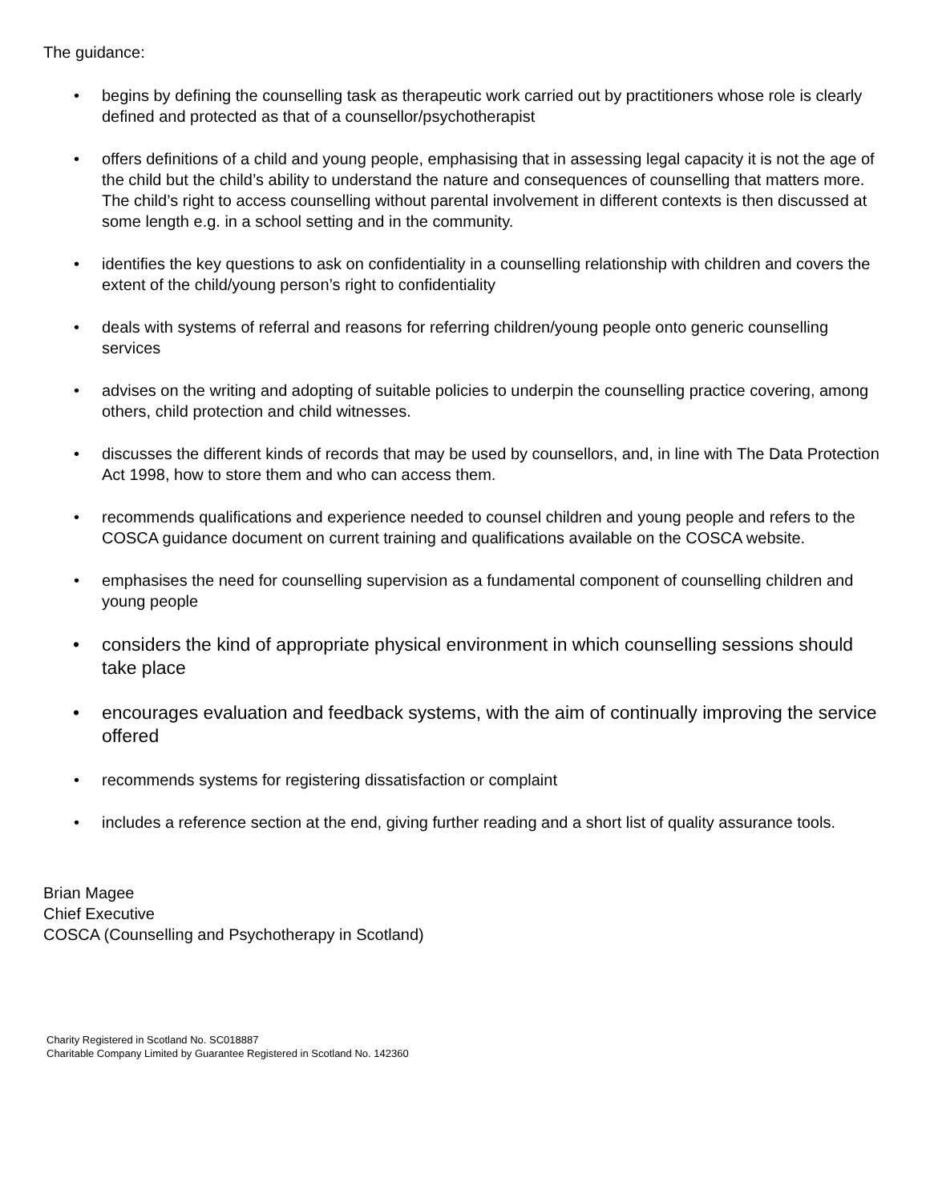The guidance:
• begins by defining the counselling task as therapeutic work carried out by practitioners whose role is clearly defined and protected as that of a counsellor/psychotherapist
• offers definitions of a child and young people, emphasising that in assessing legal capacity it is not the age of the child but the child’s ability to understand the nature and consequences of counselling that matters more. The child’s right to access counselling without parental involvement in different contexts is then discussed at some length e.g. in a school setting and in the community.
• identifies the key questions to ask on confidentiality in a counselling relationship with children and covers the extent of the child/young person’s right to confidentiality
• deals with systems of referral and reasons for referring children/young people onto generic counselling services
• advises on the writing and adopting of suitable policies to underpin the counselling practice covering, among others, child protection and child witnesses.
• discusses the different kinds of records that may be used by counsellors, and, in line with The Data Protection Act 1998, how to store them and who can access them.
• recommends qualifications and experience needed to counsel children and young people and refers to the COSCA guidance document on current training and qualifications available on the COSCA website.
• emphasises the need for counselling supervision as a fundamental component of counselling children and young people
• considers the kind of appropriate physical environment in which counselling sessions should take place
• encourages evaluation and feedback systems, with the aim of continually improving the service offered
• recommends systems for registering dissatisfaction or complaint
• includes a reference section at the end, giving further reading and a short list of quality assurance tools.
Brian Magee
Chief Executive
COSCA (Counselling and Psychotherapy in Scotland)
Charity Registered in Scotland No. SC018887
Charitable Company Limited by Guarantee Registered in Scotland No. 142360